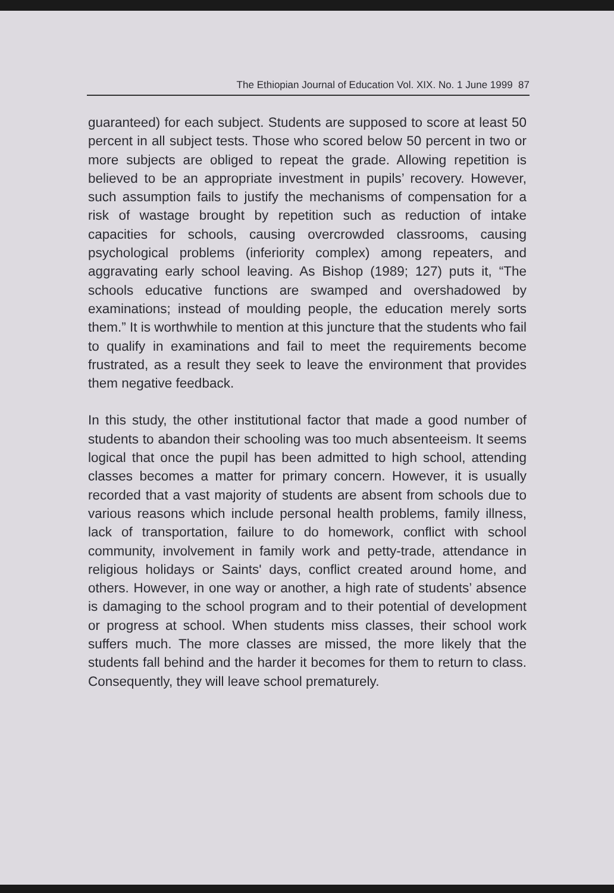The Ethiopian Journal of Education Vol. XIX. No. 1 June 1999 87
guaranteed) for each subject. Students are supposed to score at least 50 percent in all subject tests. Those who scored below 50 percent in two or more subjects are obliged to repeat the grade. Allowing repetition is believed to be an appropriate investment in pupils’ recovery. However, such assumption fails to justify the mechanisms of compensation for a risk of wastage brought by repetition such as reduction of intake capacities for schools, causing overcrowded classrooms, causing psychological problems (inferiority complex) among repeaters, and aggravating early school leaving. As Bishop (1989; 127) puts it, “The schools educative functions are swamped and overshadowed by examinations; instead of moulding people, the education merely sorts them.” It is worthwhile to mention at this juncture that the students who fail to qualify in examinations and fail to meet the requirements become frustrated, as a result they seek to leave the environment that provides them negative feedback.
In this study, the other institutional factor that made a good number of students to abandon their schooling was too much absenteeism. It seems logical that once the pupil has been admitted to high school, attending classes becomes a matter for primary concern. However, it is usually recorded that a vast majority of students are absent from schools due to various reasons which include personal health problems, family illness, lack of transportation, failure to do homework, conflict with school community, involvement in family work and petty-trade, attendance in religious holidays or Saints' days, conflict created around home, and others. However, in one way or another, a high rate of students’ absence is damaging to the school program and to their potential of development or progress at school. When students miss classes, their school work suffers much. The more classes are missed, the more likely that the students fall behind and the harder it becomes for them to return to class. Consequently, they will leave school prematurely.